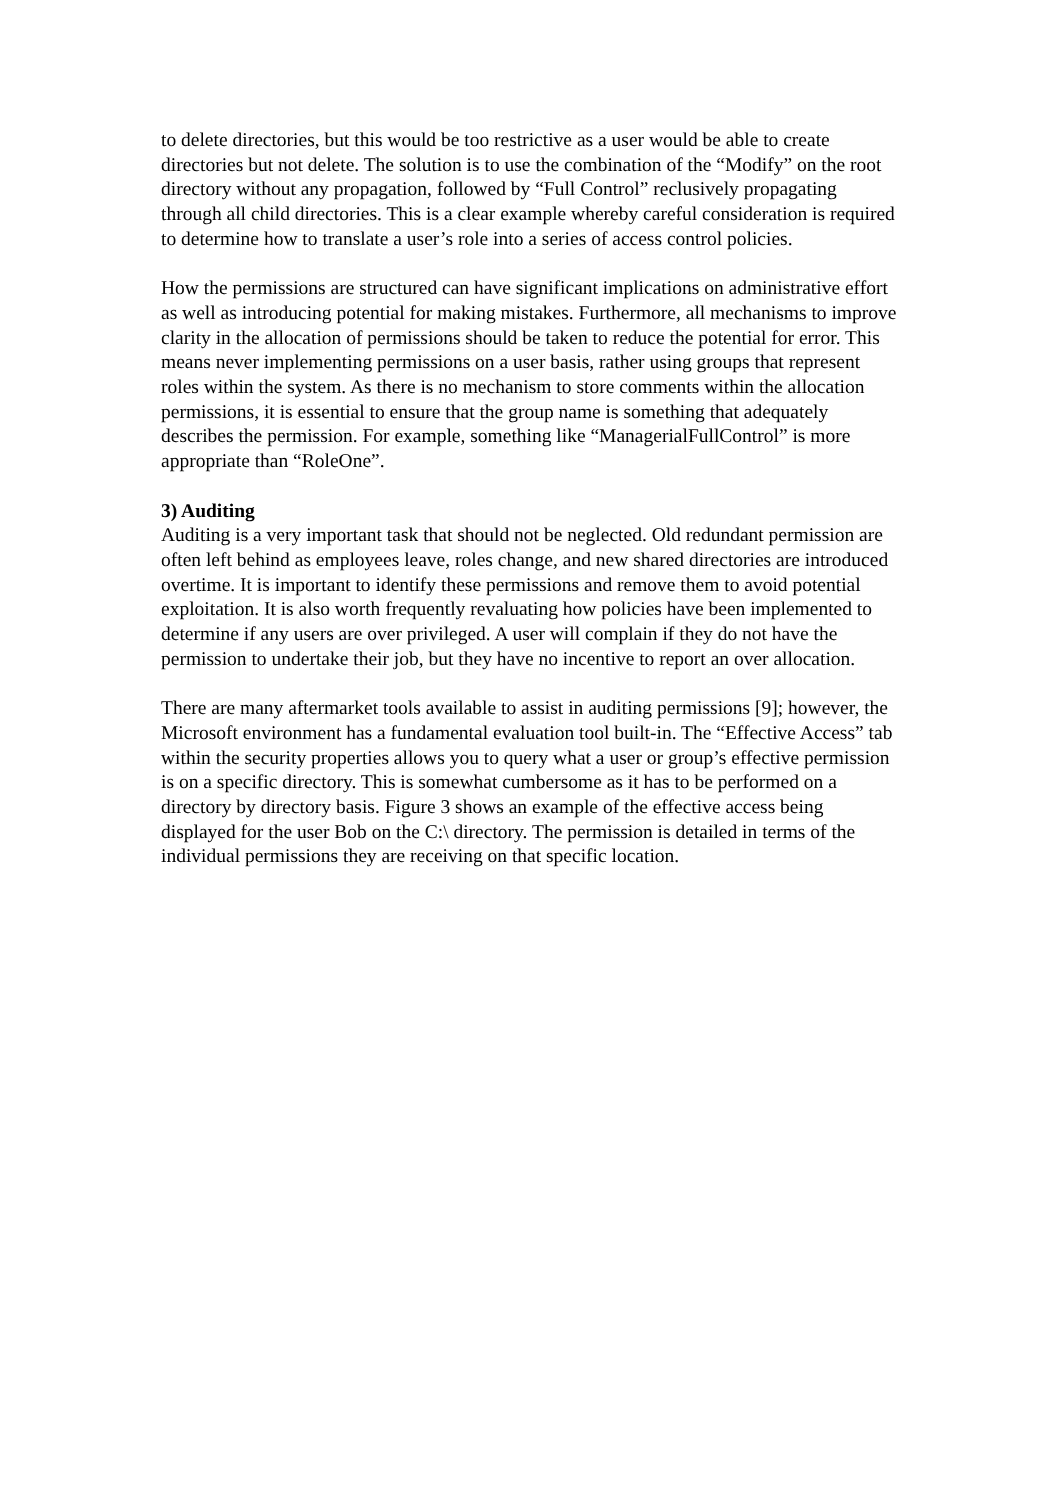to delete directories, but this would be too restrictive as a user would be able to create directories but not delete. The solution is to use the combination of the “Modify” on the root directory without any propagation, followed by “Full Control” reclusively propagating through all child directories. This is a clear example whereby careful consideration is required to determine how to translate a user’s role into a series of access control policies.
How the permissions are structured can have significant implications on administrative effort as well as introducing potential for making mistakes. Furthermore, all mechanisms to improve clarity in the allocation of permissions should be taken to reduce the potential for error. This means never implementing permissions on a user basis, rather using groups that represent roles within the system. As there is no mechanism to store comments within the allocation permissions, it is essential to ensure that the group name is something that adequately describes the permission. For example, something like “ManagerialFullControl” is more appropriate than “RoleOne”.
3) Auditing
Auditing is a very important task that should not be neglected. Old redundant permission are often left behind as employees leave, roles change, and new shared directories are introduced overtime. It is important to identify these permissions and remove them to avoid potential exploitation. It is also worth frequently revaluating how policies have been implemented to determine if any users are over privileged. A user will complain if they do not have the permission to undertake their job, but they have no incentive to report an over allocation.
There are many aftermarket tools available to assist in auditing permissions [9]; however, the Microsoft environment has a fundamental evaluation tool built-in. The “Effective Access” tab within the security properties allows you to query what a user or group’s effective permission is on a specific directory. This is somewhat cumbersome as it has to be performed on a directory by directory basis. Figure 3 shows an example of the effective access being displayed for the user Bob on the C:\ directory. The permission is detailed in terms of the individual permissions they are receiving on that specific location.